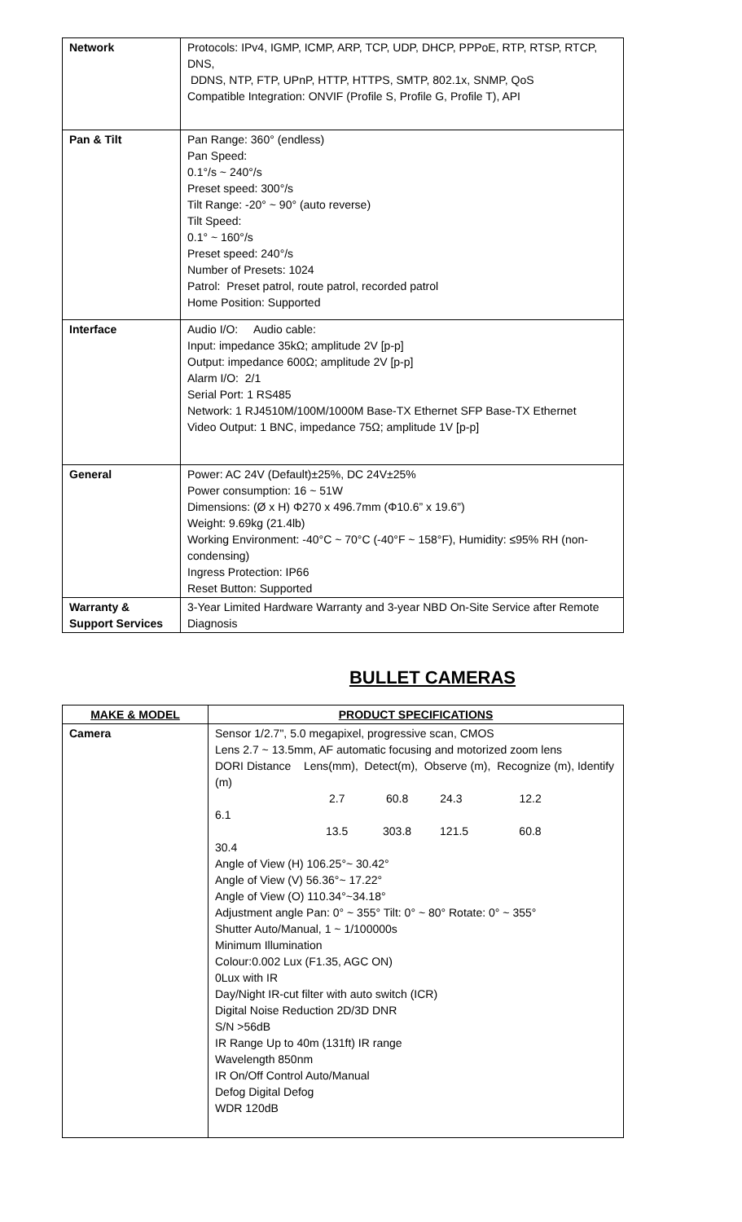| Network | Protocols: IPv4, IGMP, ICMP, ARP, TCP, UDP, DHCP, PPPoE, RTP, RTSP, RTCP, DNS, DDNS, NTP, FTP, UPnP, HTTP, HTTPS, SMTP, 802.1x, SNMP, QoS Compatible Integration: ONVIF (Profile S, Profile G, Profile T), API |
| Pan & Tilt | Pan Range: 360° (endless) Pan Speed: 0.1°/s ~ 240°/s Preset speed: 300°/s Tilt Range: -20° ~ 90° (auto reverse) Tilt Speed: 0.1° ~ 160°/s Preset speed: 240°/s Number of Presets: 1024 Patrol: Preset patrol, route patrol, recorded patrol Home Position: Supported |
| Interface | Audio I/O: Audio cable: Input: impedance 35kΩ; amplitude 2V [p-p] Output: impedance 600Ω; amplitude 2V [p-p] Alarm I/O: 2/1 Serial Port: 1 RS485 Network: 1 RJ4510M/100M/1000M Base-TX Ethernet SFP Base-TX Ethernet Video Output: 1 BNC, impedance 75Ω; amplitude 1V [p-p] |
| General | Power: AC 24V (Default)±25%, DC 24V±25% Power consumption: 16 ~ 51W Dimensions: (Ø x H) Φ270 x 496.7mm (Φ10.6” x 19.6”) Weight: 9.69kg (21.4lb) Working Environment: -40°C ~ 70°C (-40°F ~ 158°F), Humidity: ≤95% RH (non-condensing) Ingress Protection: IP66 Reset Button: Supported |
| Warranty & Support Services | 3-Year Limited Hardware Warranty and 3-year NBD On-Site Service after Remote Diagnosis |
BULLET CAMERAS
| MAKE & MODEL | PRODUCT SPECIFICATIONS |
| --- | --- |
| Camera | Sensor 1/2.7", 5.0 megapixel, progressive scan, CMOS Lens 2.7 ~ 13.5mm, AF automatic focusing and motorized zoom lens DORI Distance Lens(mm), Detect(m), Observe (m), Recognize (m), Identify (m) 2.7 60.8 24.3 12.2 6.1 13.5 303.8 121.5 60.8 30.4 Angle of View (H) 106.25°~ 30.42° Angle of View (V) 56.36°~ 17.22° Angle of View (O) 110.34°~34.18° Adjustment angle Pan: 0° ~ 355° Tilt: 0° ~ 80° Rotate: 0° ~ 355° Shutter Auto/Manual, 1 ~ 1/100000s Minimum Illumination Colour:0.002 Lux (F1.35, AGC ON) 0Lux with IR Day/Night IR-cut filter with auto switch (ICR) Digital Noise Reduction 2D/3D DNR S/N >56dB IR Range Up to 40m (131ft) IR range Wavelength 850nm IR On/Off Control Auto/Manual Defog Digital Defog WDR 120dB |